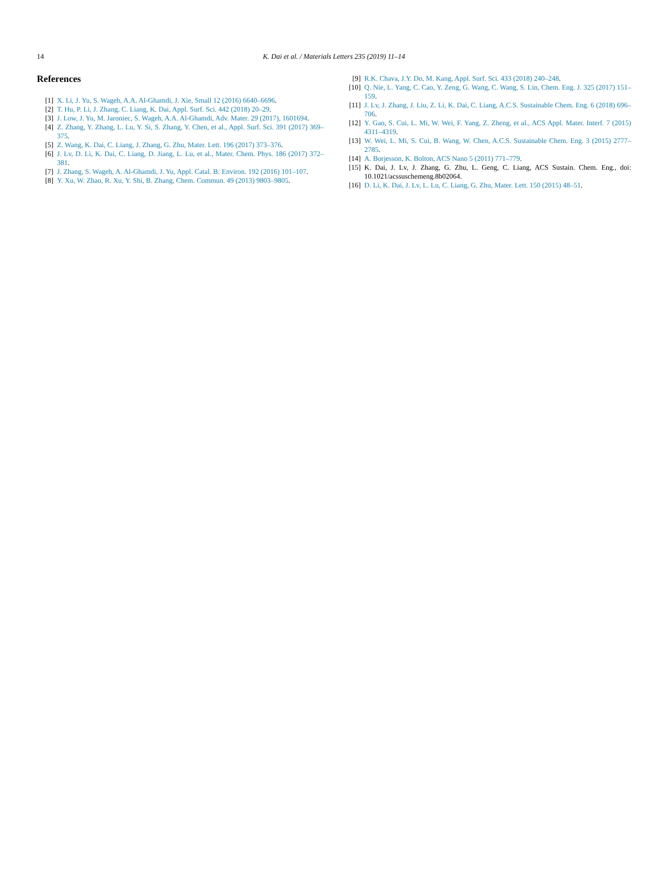14 K. Dai et al. / Materials Letters 235 (2019) 11–14
References
[1] X. Li, J. Yu, S. Wageh, A.A. Al-Ghamdi, J. Xie, Small 12 (2016) 6640–6696.
[2] T. Hu, P. Li, J. Zhang, C. Liang, K. Dai, Appl. Surf. Sci. 442 (2018) 20–29.
[3] J. Low, J. Yu, M. Jaroniec, S. Wageh, A.A. Al-Ghamdi, Adv. Mater. 29 (2017), 1601694.
[4] Z. Zhang, Y. Zhang, L. Lu, Y. Si, S. Zhang, Y. Chen, et al., Appl. Surf. Sci. 391 (2017) 369–375.
[5] Z. Wang, K. Dai, C. Liang, J. Zhang, G. Zhu, Mater. Lett. 196 (2017) 373–376.
[6] J. Lv, D. Li, K. Dai, C. Liang, D. Jiang, L. Lu, et al., Mater. Chem. Phys. 186 (2017) 372–381.
[7] J. Zhang, S. Wageh, A. Al-Ghamdi, J. Yu, Appl. Catal. B: Environ. 192 (2016) 101–107.
[8] Y. Xu, W. Zhao, R. Xu, Y. Shi, B. Zhang, Chem. Commun. 49 (2013) 9803–9805.
[9] R.K. Chava, J.Y. Do, M. Kang, Appl. Surf. Sci. 433 (2018) 240–248.
[10] Q. Nie, L. Yang, C. Cao, Y. Zeng, G. Wang, C. Wang, S. Lin, Chem. Eng. J. 325 (2017) 151–159.
[11] J. Lv, J. Zhang, J. Liu, Z. Li, K. Dai, C. Liang, A.C.S. Sustainable Chem. Eng. 6 (2018) 696–706.
[12] Y. Gao, S. Cui, L. Mi, W. Wei, F. Yang, Z. Zheng, et al., ACS Appl. Mater. Interf. 7 (2015) 4311–4319.
[13] W. Wei, L. Mi, S. Cui, B. Wang, W. Chen, A.C.S. Sustainable Chem. Eng. 3 (2015) 2777–2785.
[14] A. Borjesson, K. Bolton, ACS Nano 5 (2011) 771–779.
[15] K. Dai, J. Lv, J. Zhang, G. Zhu, L. Geng, C. Liang, ACS Sustain. Chem. Eng., doi: 10.1021/acssuschemeng.8b02064.
[16] D. Li, K. Dai, J. Lv, L. Lu, C. Liang, G. Zhu, Mater. Lett. 150 (2015) 48–51.